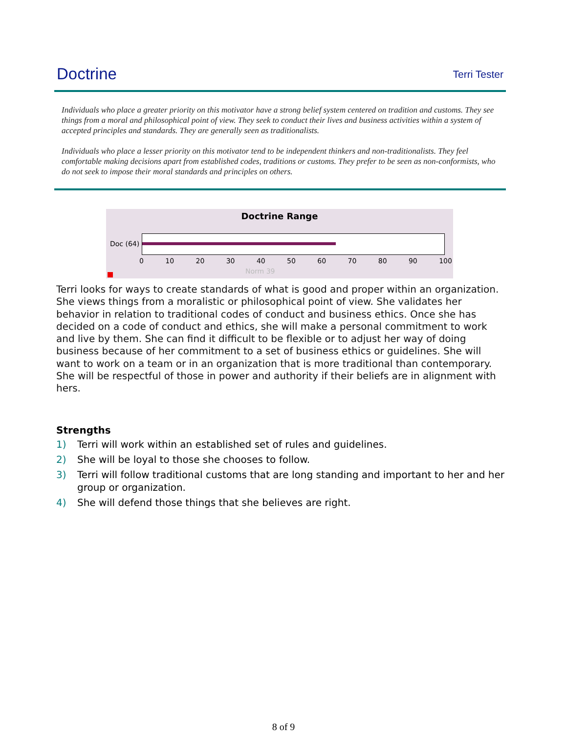Doctrine
Terri Tester
Individuals who place a greater priority on this motivator have a strong belief system centered on tradition and customs. They see things from a moral and philosophical point of view. They seek to conduct their lives and business activities within a system of accepted principles and standards. They are generally seen as traditionalists.
Individuals who place a lesser priority on this motivator tend to be independent thinkers and non-traditionalists. They feel comfortable making decisions apart from established codes, traditions or customs. They prefer to be seen as non-conformists, who do not seek to impose their moral standards and principles on others.
Doctrine Range
Doc (64)
0 10 20 30 40 50 60 70 80 90 100
Norm 39
Terri looks for ways to create standards of what is good and proper within an organization. She views things from a moralistic or philosophical point of view. She validates her behavior in relation to traditional codes of conduct and business ethics. Once she has decided on a code of conduct and ethics, she will make a personal commitment to work and live by them. She can find it difficult to be flexible or to adjust her way of doing business because of her commitment to a set of business ethics or guidelines. She will want to work on a team or in an organization that is more traditional than contemporary. She will be respectful of those in power and authority if their beliefs are in alignment with hers.
Strengths
1) Terri will work within an established set of rules and guidelines.
2) She will be loyal to those she chooses to follow.
3) Terri will follow traditional customs that are long standing and important to her and her group or organization.
4) She will defend those things that she believes are right.
8 of 9